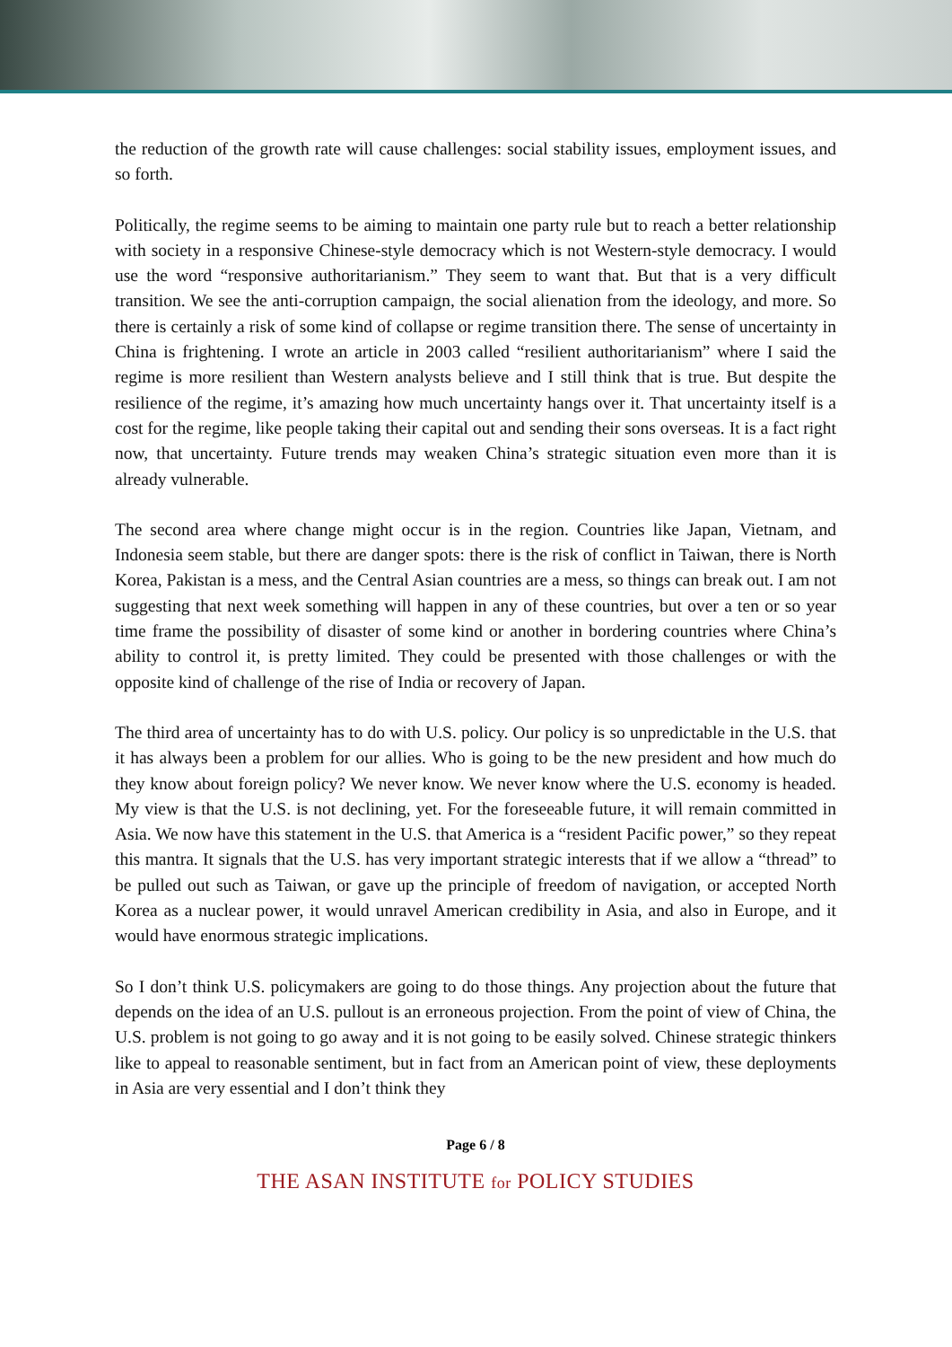the reduction of the growth rate will cause challenges: social stability issues, employment issues, and so forth.
Politically, the regime seems to be aiming to maintain one party rule but to reach a better relationship with society in a responsive Chinese-style democracy which is not Western-style democracy. I would use the word “responsive authoritarianism.” They seem to want that. But that is a very difficult transition. We see the anti-corruption campaign, the social alienation from the ideology, and more. So there is certainly a risk of some kind of collapse or regime transition there. The sense of uncertainty in China is frightening. I wrote an article in 2003 called “resilient authoritarianism” where I said the regime is more resilient than Western analysts believe and I still think that is true. But despite the resilience of the regime, it’s amazing how much uncertainty hangs over it. That uncertainty itself is a cost for the regime, like people taking their capital out and sending their sons overseas. It is a fact right now, that uncertainty. Future trends may weaken China’s strategic situation even more than it is already vulnerable.
The second area where change might occur is in the region. Countries like Japan, Vietnam, and Indonesia seem stable, but there are danger spots: there is the risk of conflict in Taiwan, there is North Korea, Pakistan is a mess, and the Central Asian countries are a mess, so things can break out. I am not suggesting that next week something will happen in any of these countries, but over a ten or so year time frame the possibility of disaster of some kind or another in bordering countries where China’s ability to control it, is pretty limited. They could be presented with those challenges or with the opposite kind of challenge of the rise of India or recovery of Japan.
The third area of uncertainty has to do with U.S. policy. Our policy is so unpredictable in the U.S. that it has always been a problem for our allies. Who is going to be the new president and how much do they know about foreign policy? We never know. We never know where the U.S. economy is headed. My view is that the U.S. is not declining, yet. For the foreseeable future, it will remain committed in Asia. We now have this statement in the U.S. that America is a “resident Pacific power,” so they repeat this mantra. It signals that the U.S. has very important strategic interests that if we allow a “thread” to be pulled out such as Taiwan, or gave up the principle of freedom of navigation, or accepted North Korea as a nuclear power, it would unravel American credibility in Asia, and also in Europe, and it would have enormous strategic implications.
So I don’t think U.S. policymakers are going to do those things. Any projection about the future that depends on the idea of an U.S. pullout is an erroneous projection. From the point of view of China, the U.S. problem is not going to go away and it is not going to be easily solved. Chinese strategic thinkers like to appeal to reasonable sentiment, but in fact from an American point of view, these deployments in Asia are very essential and I don’t think they
Page 6 / 8
THE ASAN INSTITUTE for POLICY STUDIES